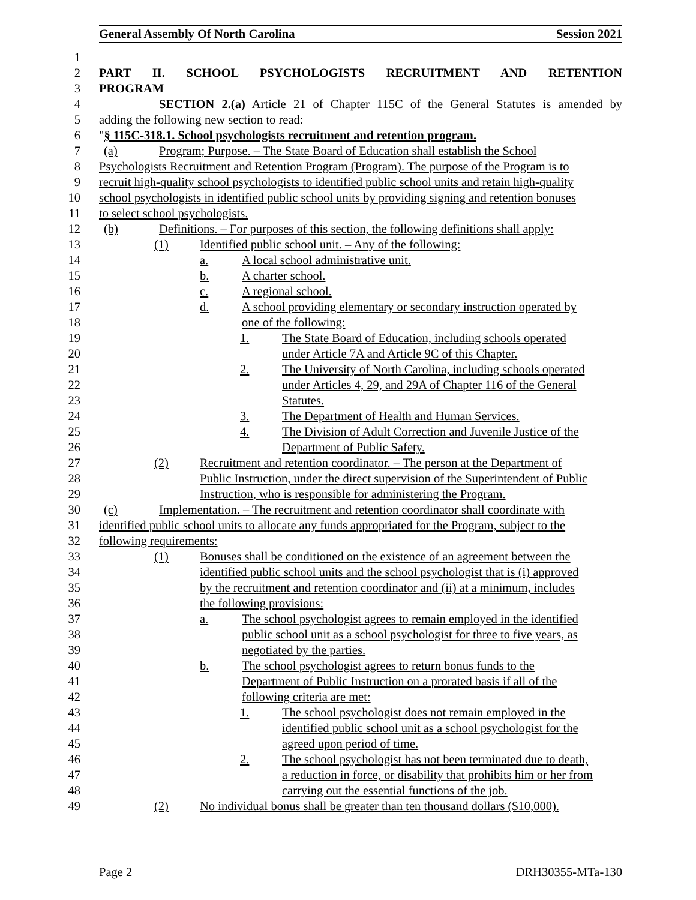General Assembly Of North Carolina Session 2021
1
2 PART II. SCHOOL PSYCHOLOGISTS RECRUITMENT AND RETENTION
3 PROGRAM
4 SECTION 2.(a) Article 21 of Chapter 115C of the General Statutes is amended by
5 adding the following new section to read:
6 "§ 115C-318.1. School psychologists recruitment and retention program.
7 (a) Program; Purpose. – The State Board of Education shall establish the School
8 Psychologists Recruitment and Retention Program (Program). The purpose of the Program is to
9 recruit high-quality school psychologists to identified public school units and retain high-quality
10 school psychologists in identified public school units by providing signing and retention bonuses
11 to select school psychologists.
12 (b) Definitions. – For purposes of this section, the following definitions shall apply:
13 (1) Identified public school unit. – Any of the following:
14 a. A local school administrative unit.
15 b. A charter school.
16 c. A regional school.
17 d. A school providing elementary or secondary instruction operated by
18 one of the following:
19 1. The State Board of Education, including schools operated
20 under Article 7A and Article 9C of this Chapter.
21 2. The University of North Carolina, including schools operated
22 under Articles 4, 29, and 29A of Chapter 116 of the General
23 Statutes.
24 3. The Department of Health and Human Services.
25 4. The Division of Adult Correction and Juvenile Justice of the
26 Department of Public Safety.
27 (2) Recruitment and retention coordinator. – The person at the Department of
28 Public Instruction, under the direct supervision of the Superintendent of Public
29 Instruction, who is responsible for administering the Program.
30 (c) Implementation. – The recruitment and retention coordinator shall coordinate with
31 identified public school units to allocate any funds appropriated for the Program, subject to the
32 following requirements:
33 (1) Bonuses shall be conditioned on the existence of an agreement between the
34 identified public school units and the school psychologist that is (i) approved
35 by the recruitment and retention coordinator and (ii) at a minimum, includes
36 the following provisions:
37 a. The school psychologist agrees to remain employed in the identified
38 public school unit as a school psychologist for three to five years, as
39 negotiated by the parties.
40 b. The school psychologist agrees to return bonus funds to the
41 Department of Public Instruction on a prorated basis if all of the
42 following criteria are met:
43 1. The school psychologist does not remain employed in the
44 identified public school unit as a school psychologist for the
45 agreed upon period of time.
46 2. The school psychologist has not been terminated due to death,
47 a reduction in force, or disability that prohibits him or her from
48 carrying out the essential functions of the job.
49 (2) No individual bonus shall be greater than ten thousand dollars ($10,000).
Page 2 DRH30355-MTa-130